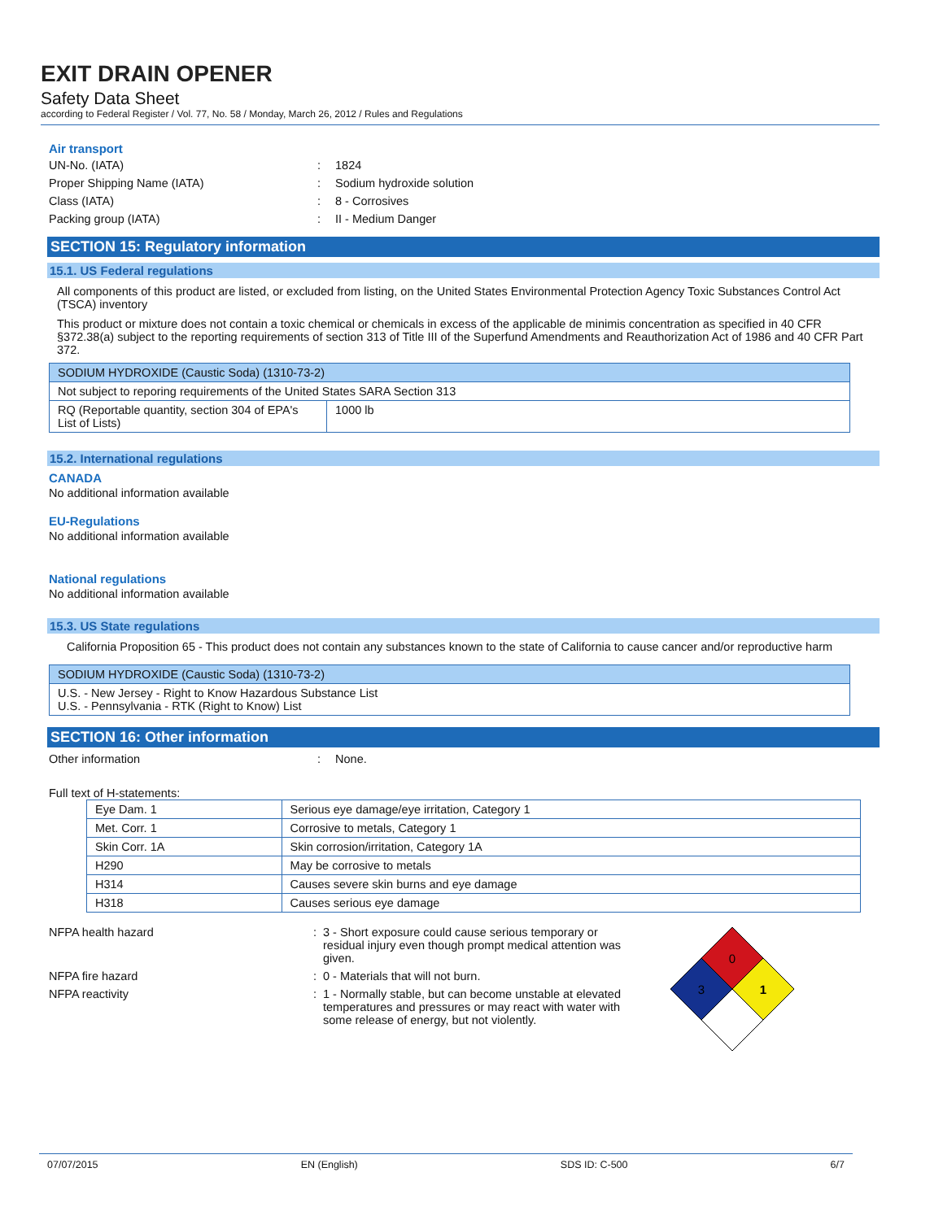EXIT DRAIN OPENER
Safety Data Sheet
according to Federal Register / Vol. 77, No. 58 / Monday, March 26, 2012 / Rules and Regulations
Air transport
UN-No. (IATA): 1824
Proper Shipping Name (IATA): Sodium hydroxide solution
Class (IATA): 8 - Corrosives
Packing group (IATA): II - Medium Danger
SECTION 15: Regulatory information
15.1. US Federal regulations
All components of this product are listed, or excluded from listing, on the United States Environmental Protection Agency Toxic Substances Control Act (TSCA) inventory
This product or mixture does not contain a toxic chemical or chemicals in excess of the applicable de minimis concentration as specified in 40 CFR §372.38(a) subject to the reporting requirements of section 313 of Title III of the Superfund Amendments and Reauthorization Act of 1986 and 40 CFR Part 372.
| SODIUM HYDROXIDE (Caustic Soda) (1310-73-2) | |
| --- | --- |
| Not subject to reporing requirements of the United States SARA Section 313 | |
| RQ (Reportable quantity, section 304 of EPA's List of Lists) | 1000 lb |
15.2. International regulations
CANADA
No additional information available
EU-Regulations
No additional information available
National regulations
No additional information available
15.3. US State regulations
California Proposition 65 - This product does not contain any substances known to the state of California to cause cancer and/or reproductive harm
| SODIUM HYDROXIDE (Caustic Soda) (1310-73-2) |
| --- |
| U.S. - New Jersey - Right to Know Hazardous Substance List U.S. - Pennsylvania - RTK (Right to Know) List |
SECTION 16: Other information
Other information: None.
Full text of H-statements:
| Eye Dam. 1 | Serious eye damage/eye irritation, Category 1 |
| Met. Corr. 1 | Corrosive to metals, Category 1 |
| Skin Corr. 1A | Skin corrosion/irritation, Category 1A |
| H290 | May be corrosive to metals |
| H314 | Causes severe skin burns and eye damage |
| H318 | Causes serious eye damage |
NFPA health hazard: 3 - Short exposure could cause serious temporary or residual injury even though prompt medical attention was given.
NFPA fire hazard: 0 - Materials that will not burn.
NFPA reactivity: 1 - Normally stable, but can become unstable at elevated temperatures and pressures or may react with water with some release of energy, but not violently.
0
3
1
07/07/2015 EN (English) SDS ID: C-500 6/7